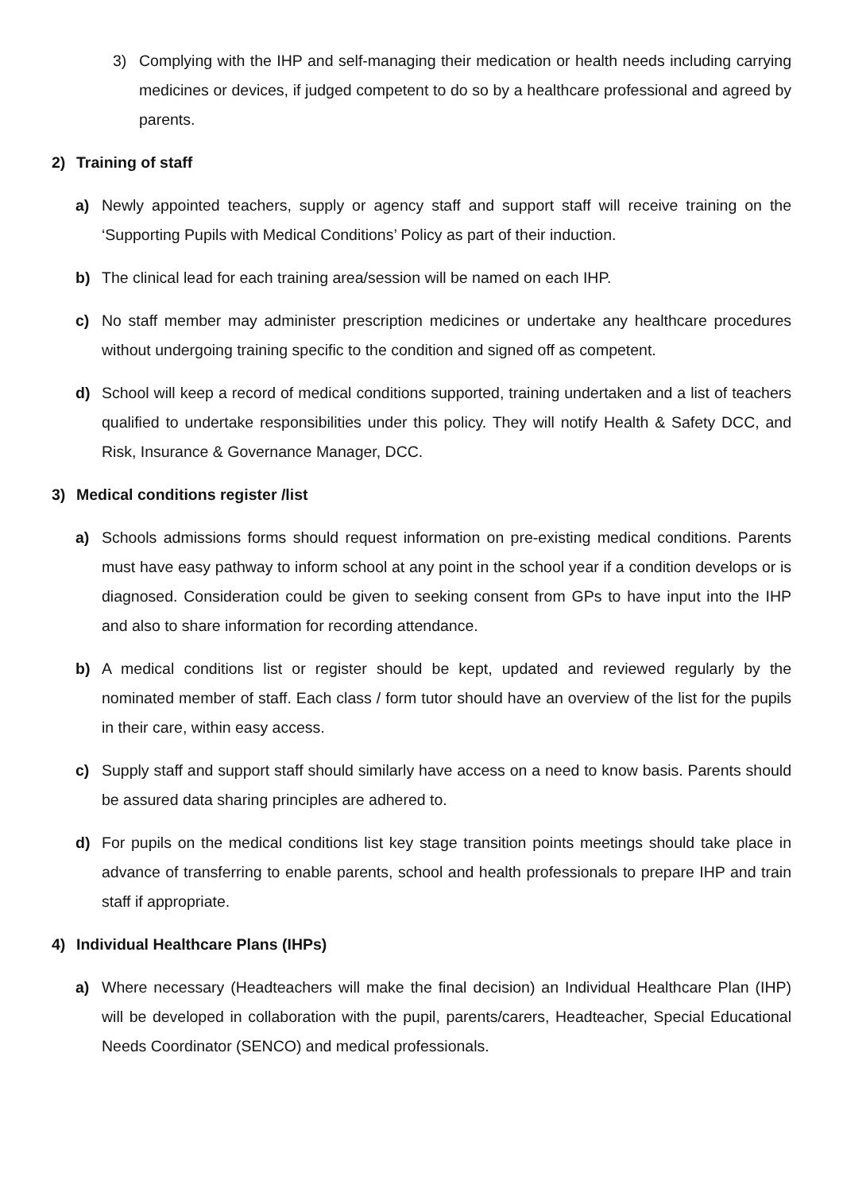3) Complying with the IHP and self-managing their medication or health needs including carrying medicines or devices, if judged competent to do so by a healthcare professional and agreed by parents.
2) Training of staff
a) Newly appointed teachers, supply or agency staff and support staff will receive training on the ‘Supporting Pupils with Medical Conditions’ Policy as part of their induction.
b) The clinical lead for each training area/session will be named on each IHP.
c) No staff member may administer prescription medicines or undertake any healthcare procedures without undergoing training specific to the condition and signed off as competent.
d) School will keep a record of medical conditions supported, training undertaken and a list of teachers qualified to undertake responsibilities under this policy. They will notify Health & Safety DCC, and Risk, Insurance & Governance Manager, DCC.
3) Medical conditions register /list
a) Schools admissions forms should request information on pre-existing medical conditions. Parents must have easy pathway to inform school at any point in the school year if a condition develops or is diagnosed. Consideration could be given to seeking consent from GPs to have input into the IHP and also to share information for recording attendance.
b) A medical conditions list or register should be kept, updated and reviewed regularly by the nominated member of staff. Each class / form tutor should have an overview of the list for the pupils in their care, within easy access.
c) Supply staff and support staff should similarly have access on a need to know basis. Parents should be assured data sharing principles are adhered to.
d) For pupils on the medical conditions list key stage transition points meetings should take place in advance of transferring to enable parents, school and health professionals to prepare IHP and train staff if appropriate.
4) Individual Healthcare Plans (IHPs)
a) Where necessary (Headteachers will make the final decision) an Individual Healthcare Plan (IHP) will be developed in collaboration with the pupil, parents/carers, Headteacher, Special Educational Needs Coordinator (SENCO) and medical professionals.